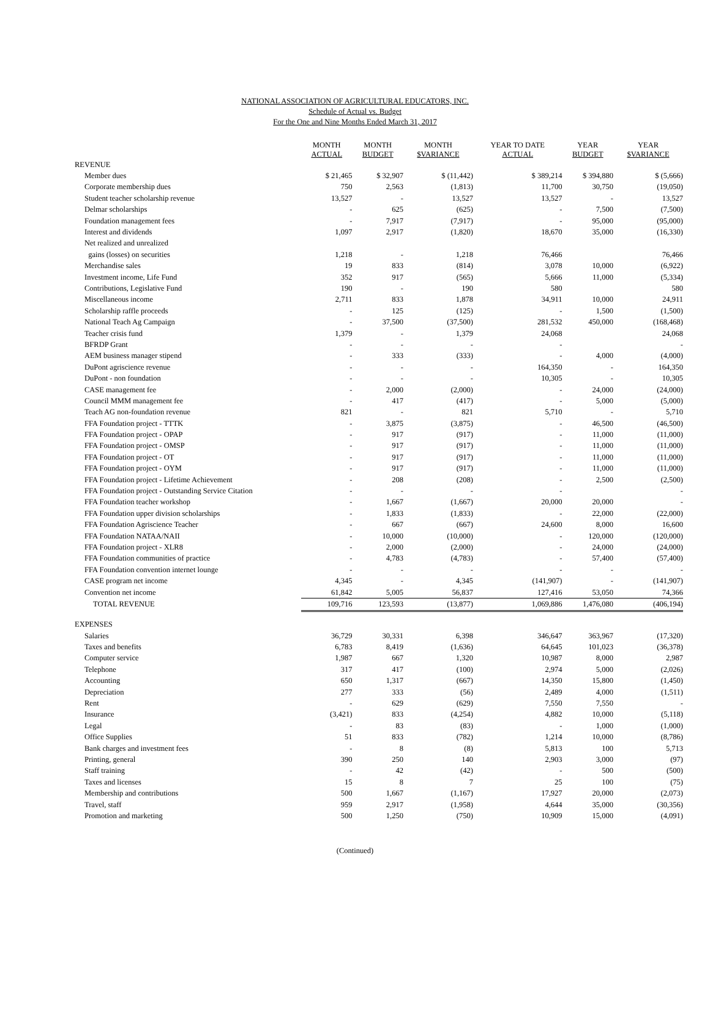NATIONAL ASSOCIATION OF AGRICULTURAL EDUCATORS, INC.
Schedule of Actual vs. Budget
For the One and Nine Months Ended March 31, 2017
| | MONTH ACTUAL | MONTH BUDGET | MONTH $VARIANCE | YEAR TO DATE ACTUAL | YEAR BUDGET | YEAR $VARIANCE |
| --- | --- | --- | --- | --- | --- | --- |
| REVENUE | | | | | | |
| Member dues | $ 21,465 | $ 32,907 | $ (11,442) | $ 389,214 | $ 394,880 | $ (5,666) |
| Corporate membership dues | 750 | 2,563 | (1,813) | 11,700 | 30,750 | (19,050) |
| Student teacher scholarship revenue | 13,527 | - | 13,527 | 13,527 | - | 13,527 |
| Delmar scholarships | - | 625 | (625) | - | 7,500 | (7,500) |
| Foundation management fees | - | 7,917 | (7,917) | - | 95,000 | (95,000) |
| Interest and dividends | 1,097 | 2,917 | (1,820) | 18,670 | 35,000 | (16,330) |
| Net realized and unrealized | | | | | | |
| gains (losses) on securities | 1,218 | - | 1,218 | 76,466 | | 76,466 |
| Merchandise sales | 19 | 833 | (814) | 3,078 | 10,000 | (6,922) |
| Investment income, Life Fund | 352 | 917 | (565) | 5,666 | 11,000 | (5,334) |
| Contributions, Legislative Fund | 190 | - | 190 | 580 | | 580 |
| Miscellaneous income | 2,711 | 833 | 1,878 | 34,911 | 10,000 | 24,911 |
| Scholarship raffle proceeds | - | 125 | (125) | - | 1,500 | (1,500) |
| National Teach Ag Campaign | - | 37,500 | (37,500) | 281,532 | 450,000 | (168,468) |
| Teacher crisis fund | 1,379 | - | 1,379 | 24,068 | | 24,068 |
| BFRDP Grant | - | - | - | - | | - |
| AEM business manager stipend | - | 333 | (333) | - | 4,000 | (4,000) |
| DuPont agriscience revenue | - | - | - | 164,350 | - | 164,350 |
| DuPont - non foundation | - | - | - | 10,305 | - | 10,305 |
| CASE management fee | - | 2,000 | (2,000) | - | 24,000 | (24,000) |
| Council MMM management fee | - | 417 | (417) | - | 5,000 | (5,000) |
| Teach AG non-foundation revenue | 821 | - | 821 | 5,710 | - | 5,710 |
| FFA Foundation project - TTTK | - | 3,875 | (3,875) | - | 46,500 | (46,500) |
| FFA Foundation project - OPAP | - | 917 | (917) | - | 11,000 | (11,000) |
| FFA Foundation project - OMSP | - | 917 | (917) | - | 11,000 | (11,000) |
| FFA Foundation project - OT | - | 917 | (917) | - | 11,000 | (11,000) |
| FFA Foundation project - OYM | - | 917 | (917) | - | 11,000 | (11,000) |
| FFA Foundation project - Lifetime Achievement | - | 208 | (208) | - | 2,500 | (2,500) |
| FFA Foundation project - Outstanding Service Citation | - | - | - | - | | - |
| FFA Foundation teacher workshop | - | 1,667 | (1,667) | 20,000 | 20,000 | - |
| FFA Foundation upper division scholarships | - | 1,833 | (1,833) | - | 22,000 | (22,000) |
| FFA Foundation Agriscience Teacher | - | 667 | (667) | 24,600 | 8,000 | 16,600 |
| FFA Foundation NATAA/NAII | - | 10,000 | (10,000) | - | 120,000 | (120,000) |
| FFA Foundation project - XLR8 | - | 2,000 | (2,000) | - | 24,000 | (24,000) |
| FFA Foundation communities of practice | - | 4,783 | (4,783) | - | 57,400 | (57,400) |
| FFA Foundation convention internet lounge | - | - | - | - | - | - |
| CASE program net income | 4,345 | - | 4,345 | (141,907) | - | (141,907) |
| Convention net income | 61,842 | 5,005 | 56,837 | 127,416 | 53,050 | 74,366 |
| TOTAL REVENUE | 109,716 | 123,593 | (13,877) | 1,069,886 | 1,476,080 | (406,194) |
| EXPENSES | | | | | | |
| Salaries | 36,729 | 30,331 | 6,398 | 346,647 | 363,967 | (17,320) |
| Taxes and benefits | 6,783 | 8,419 | (1,636) | 64,645 | 101,023 | (36,378) |
| Computer service | 1,987 | 667 | 1,320 | 10,987 | 8,000 | 2,987 |
| Telephone | 317 | 417 | (100) | 2,974 | 5,000 | (2,026) |
| Accounting | 650 | 1,317 | (667) | 14,350 | 15,800 | (1,450) |
| Depreciation | 277 | 333 | (56) | 2,489 | 4,000 | (1,511) |
| Rent | - | 629 | (629) | 7,550 | 7,550 | - |
| Insurance | (3,421) | 833 | (4,254) | 4,882 | 10,000 | (5,118) |
| Legal | - | 83 | (83) | - | 1,000 | (1,000) |
| Office Supplies | 51 | 833 | (782) | 1,214 | 10,000 | (8,786) |
| Bank charges and investment fees | - | 8 | (8) | 5,813 | 100 | 5,713 |
| Printing, general | 390 | 250 | 140 | 2,903 | 3,000 | (97) |
| Staff training | - | 42 | (42) | - | 500 | (500) |
| Taxes and licenses | 15 | 8 | 7 | 25 | 100 | (75) |
| Membership and contributions | 500 | 1,667 | (1,167) | 17,927 | 20,000 | (2,073) |
| Travel, staff | 959 | 2,917 | (1,958) | 4,644 | 35,000 | (30,356) |
| Promotion and marketing | 500 | 1,250 | (750) | 10,909 | 15,000 | (4,091) |
(Continued)